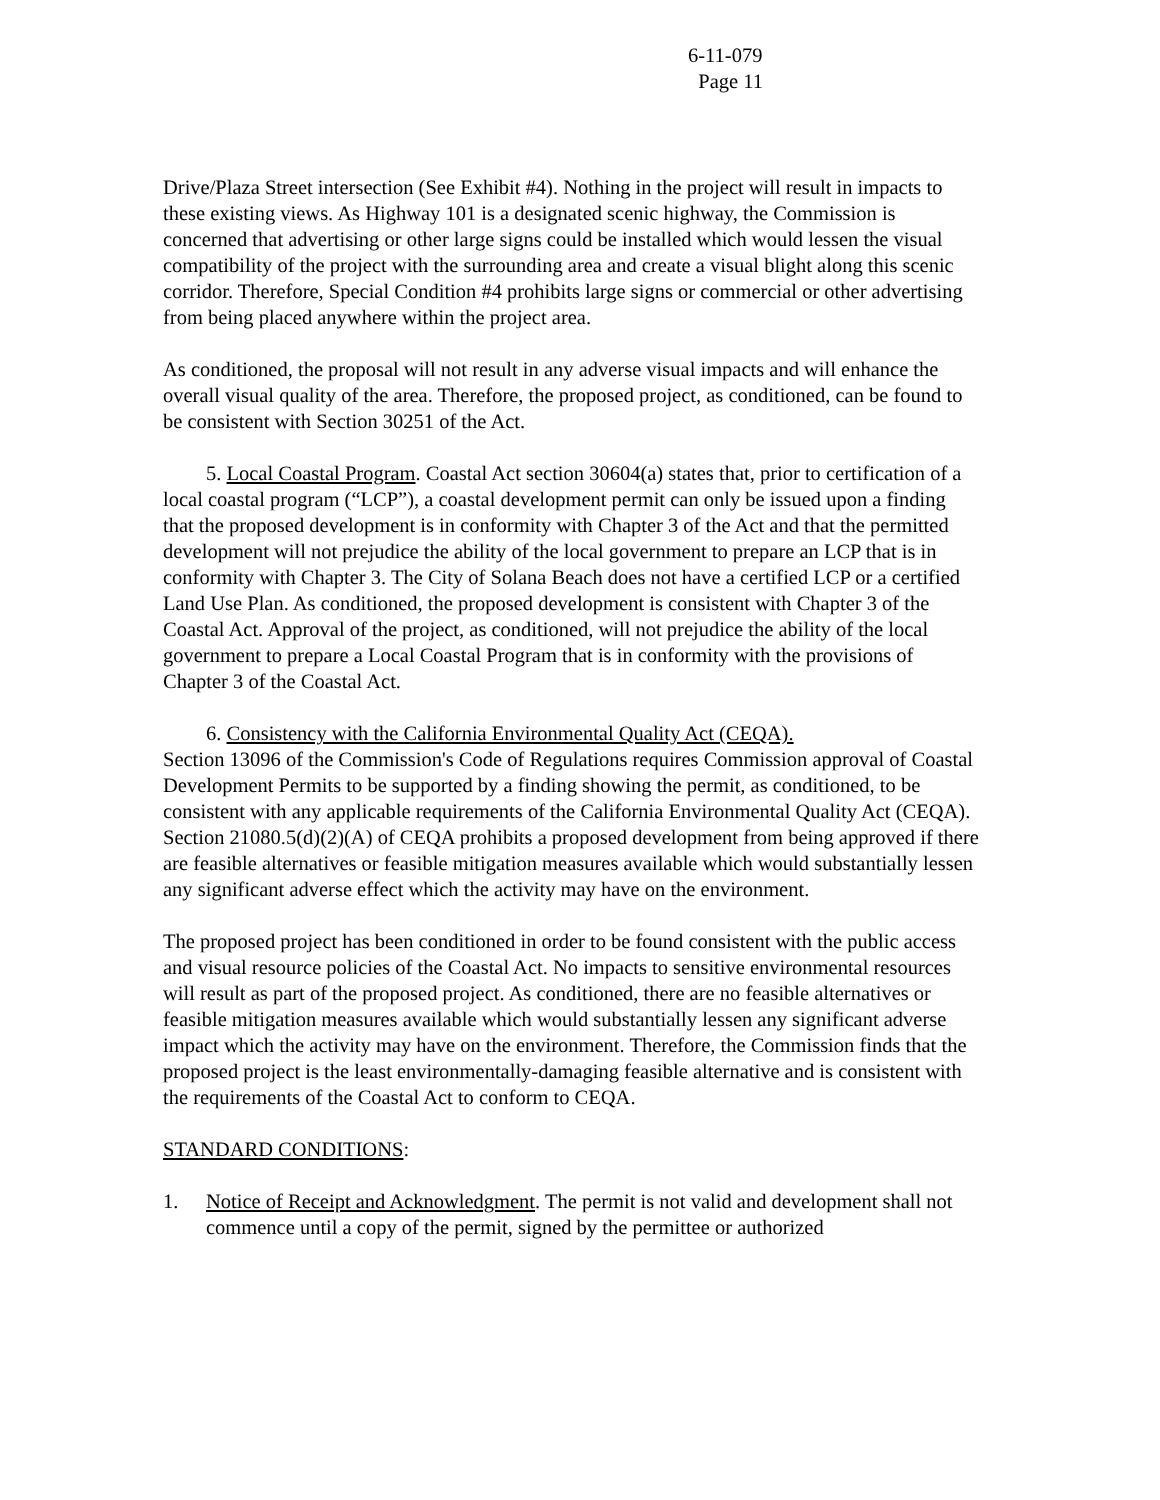6-11-079
Page 11
Drive/Plaza Street intersection (See Exhibit #4). Nothing in the project will result in impacts to these existing views. As Highway 101 is a designated scenic highway, the Commission is concerned that advertising or other large signs could be installed which would lessen the visual compatibility of the project with the surrounding area and create a visual blight along this scenic corridor. Therefore, Special Condition #4 prohibits large signs or commercial or other advertising from being placed anywhere within the project area.
As conditioned, the proposal will not result in any adverse visual impacts and will enhance the overall visual quality of the area. Therefore, the proposed project, as conditioned, can be found to be consistent with Section 30251 of the Act.
5. Local Coastal Program. Coastal Act section 30604(a) states that, prior to certification of a local coastal program (“LCP”), a coastal development permit can only be issued upon a finding that the proposed development is in conformity with Chapter 3 of the Act and that the permitted development will not prejudice the ability of the local government to prepare an LCP that is in conformity with Chapter 3. The City of Solana Beach does not have a certified LCP or a certified Land Use Plan. As conditioned, the proposed development is consistent with Chapter 3 of the Coastal Act. Approval of the project, as conditioned, will not prejudice the ability of the local government to prepare a Local Coastal Program that is in conformity with the provisions of Chapter 3 of the Coastal Act.
6. Consistency with the California Environmental Quality Act (CEQA).
Section 13096 of the Commission's Code of Regulations requires Commission approval of Coastal Development Permits to be supported by a finding showing the permit, as conditioned, to be consistent with any applicable requirements of the California Environmental Quality Act (CEQA). Section 21080.5(d)(2)(A) of CEQA prohibits a proposed development from being approved if there are feasible alternatives or feasible mitigation measures available which would substantially lessen any significant adverse effect which the activity may have on the environment.
The proposed project has been conditioned in order to be found consistent with the public access and visual resource policies of the Coastal Act. No impacts to sensitive environmental resources will result as part of the proposed project. As conditioned, there are no feasible alternatives or feasible mitigation measures available which would substantially lessen any significant adverse impact which the activity may have on the environment. Therefore, the Commission finds that the proposed project is the least environmentally-damaging feasible alternative and is consistent with the requirements of the Coastal Act to conform to CEQA.
STANDARD CONDITIONS:
1. Notice of Receipt and Acknowledgment. The permit is not valid and development shall not commence until a copy of the permit, signed by the permittee or authorized